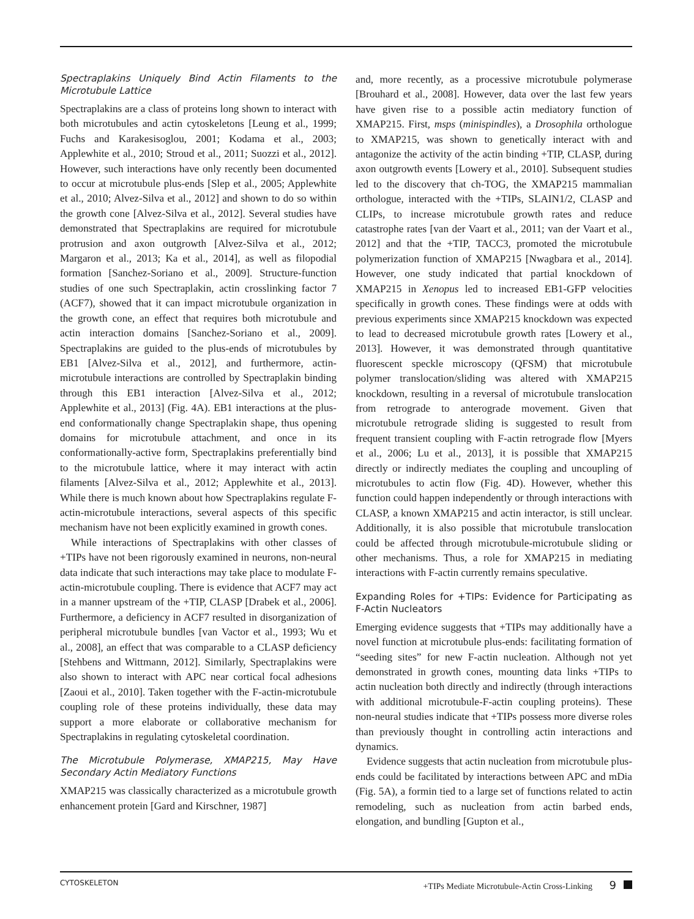Spectraplakins Uniquely Bind Actin Filaments to the Microtubule Lattice
Spectraplakins are a class of proteins long shown to interact with both microtubules and actin cytoskeletons [Leung et al., 1999; Fuchs and Karakesisoglou, 2001; Kodama et al., 2003; Applewhite et al., 2010; Stroud et al., 2011; Suozzi et al., 2012]. However, such interactions have only recently been documented to occur at microtubule plus-ends [Slep et al., 2005; Applewhite et al., 2010; Alvez-Silva et al., 2012] and shown to do so within the growth cone [Alvez-Silva et al., 2012]. Several studies have demonstrated that Spectraplakins are required for microtubule protrusion and axon outgrowth [Alvez-Silva et al., 2012; Margaron et al., 2013; Ka et al., 2014], as well as filopodial formation [Sanchez-Soriano et al., 2009]. Structure-function studies of one such Spectraplakin, actin crosslinking factor 7 (ACF7), showed that it can impact microtubule organization in the growth cone, an effect that requires both microtubule and actin interaction domains [Sanchez-Soriano et al., 2009]. Spectraplakins are guided to the plus-ends of microtubules by EB1 [Alvez-Silva et al., 2012], and furthermore, actin-microtubule interactions are controlled by Spectraplakin binding through this EB1 interaction [Alvez-Silva et al., 2012; Applewhite et al., 2013] (Fig. 4A). EB1 interactions at the plus-end conformationally change Spectraplakin shape, thus opening domains for microtubule attachment, and once in its conformationally-active form, Spectraplakins preferentially bind to the microtubule lattice, where it may interact with actin filaments [Alvez-Silva et al., 2012; Applewhite et al., 2013]. While there is much known about how Spectraplakins regulate F-actin-microtubule interactions, several aspects of this specific mechanism have not been explicitly examined in growth cones.
While interactions of Spectraplakins with other classes of +TIPs have not been rigorously examined in neurons, non-neural data indicate that such interactions may take place to modulate F-actin-microtubule coupling. There is evidence that ACF7 may act in a manner upstream of the +TIP, CLASP [Drabek et al., 2006]. Furthermore, a deficiency in ACF7 resulted in disorganization of peripheral microtubule bundles [van Vactor et al., 1993; Wu et al., 2008], an effect that was comparable to a CLASP deficiency [Stehbens and Wittmann, 2012]. Similarly, Spectraplakins were also shown to interact with APC near cortical focal adhesions [Zaoui et al., 2010]. Taken together with the F-actin-microtubule coupling role of these proteins individually, these data may support a more elaborate or collaborative mechanism for Spectraplakins in regulating cytoskeletal coordination.
The Microtubule Polymerase, XMAP215, May Have Secondary Actin Mediatory Functions
XMAP215 was classically characterized as a microtubule growth enhancement protein [Gard and Kirschner, 1987]
and, more recently, as a processive microtubule polymerase [Brouhard et al., 2008]. However, data over the last few years have given rise to a possible actin mediatory function of XMAP215. First, msps (minispindles), a Drosophila orthologue to XMAP215, was shown to genetically interact with and antagonize the activity of the actin binding +TIP, CLASP, during axon outgrowth events [Lowery et al., 2010]. Subsequent studies led to the discovery that ch-TOG, the XMAP215 mammalian orthologue, interacted with the +TIPs, SLAIN1/2, CLASP and CLIPs, to increase microtubule growth rates and reduce catastrophe rates [van der Vaart et al., 2011; van der Vaart et al., 2012] and that the +TIP, TACC3, promoted the microtubule polymerization function of XMAP215 [Nwagbara et al., 2014]. However, one study indicated that partial knockdown of XMAP215 in Xenopus led to increased EB1-GFP velocities specifically in growth cones. These findings were at odds with previous experiments since XMAP215 knockdown was expected to lead to decreased microtubule growth rates [Lowery et al., 2013]. However, it was demonstrated through quantitative fluorescent speckle microscopy (QFSM) that microtubule polymer translocation/sliding was altered with XMAP215 knockdown, resulting in a reversal of microtubule translocation from retrograde to anterograde movement. Given that microtubule retrograde sliding is suggested to result from frequent transient coupling with F-actin retrograde flow [Myers et al., 2006; Lu et al., 2013], it is possible that XMAP215 directly or indirectly mediates the coupling and uncoupling of microtubules to actin flow (Fig. 4D). However, whether this function could happen independently or through interactions with CLASP, a known XMAP215 and actin interactor, is still unclear. Additionally, it is also possible that microtubule translocation could be affected through microtubule-microtubule sliding or other mechanisms. Thus, a role for XMAP215 in mediating interactions with F-actin currently remains speculative.
Expanding Roles for +TIPs: Evidence for Participating as F-Actin Nucleators
Emerging evidence suggests that +TIPs may additionally have a novel function at microtubule plus-ends: facilitating formation of “seeding sites” for new F-actin nucleation. Although not yet demonstrated in growth cones, mounting data links +TIPs to actin nucleation both directly and indirectly (through interactions with additional microtubule-F-actin coupling proteins). These non-neural studies indicate that +TIPs possess more diverse roles than previously thought in controlling actin interactions and dynamics.
Evidence suggests that actin nucleation from microtubule plus-ends could be facilitated by interactions between APC and mDia (Fig. 5A), a formin tied to a large set of functions related to actin remodeling, such as nucleation from actin barbed ends, elongation, and bundling [Gupton et al.,
CYTOSKELETON +TIPs Mediate Microtubule-Actin Cross-Linking 9